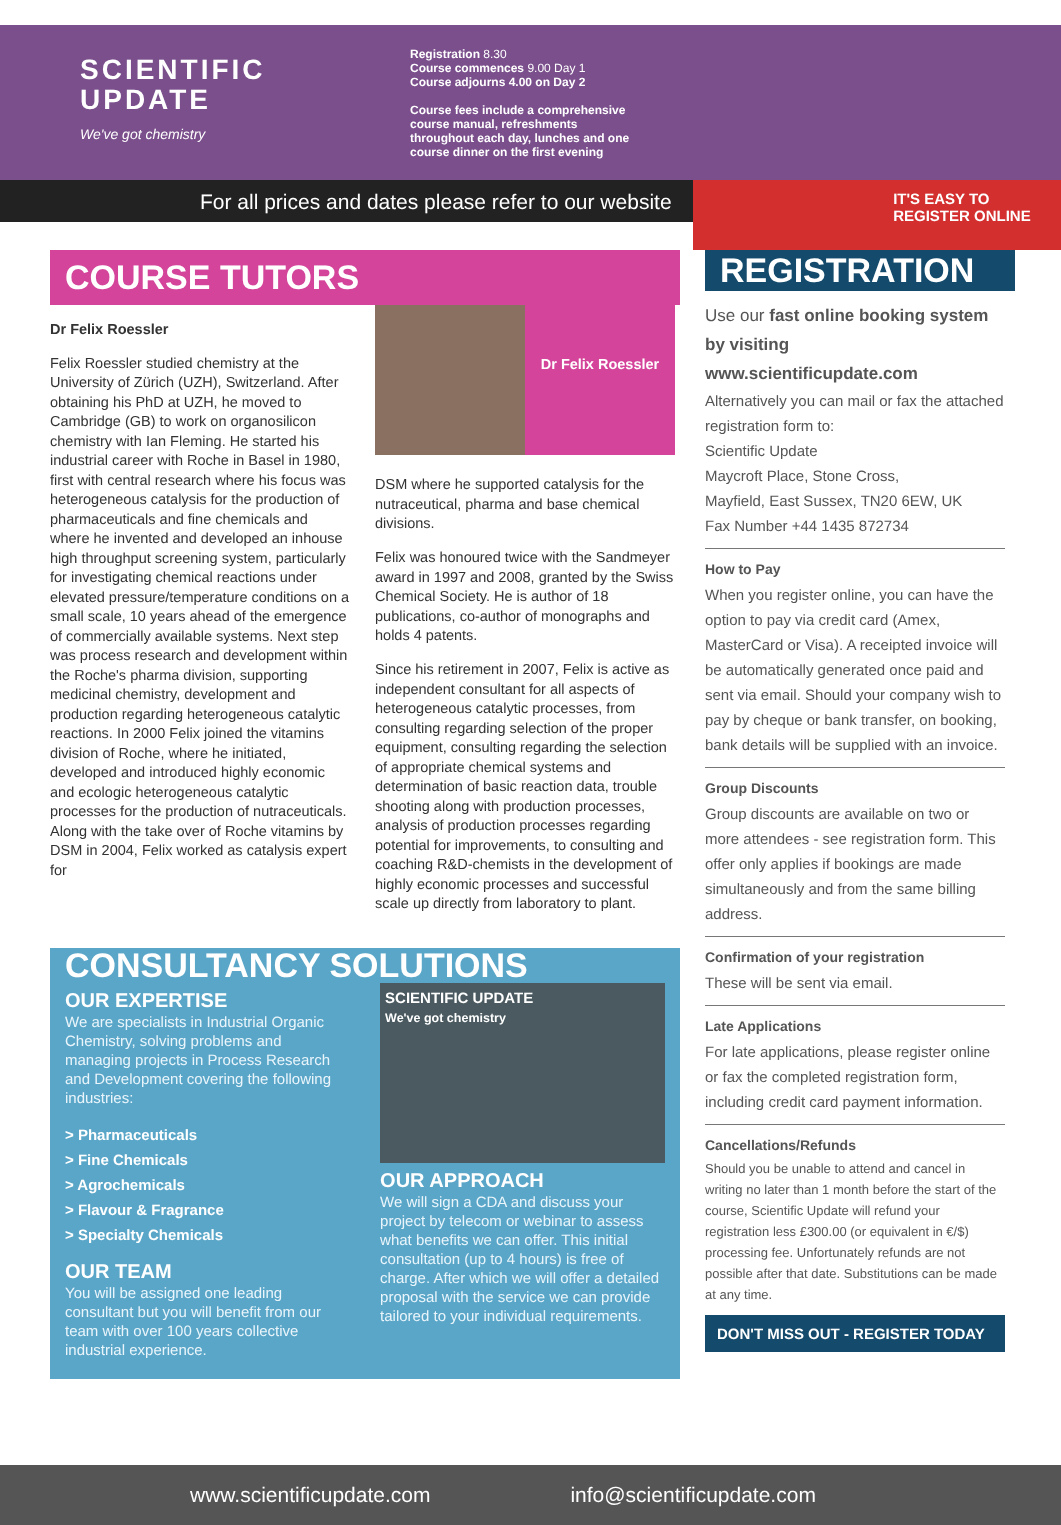SCIENTIFIC
UPDATE
We've got chemistry
Registration 8.30
Course commences 9.00 Day 1
Course adjourns 4.00 on Day 2
Course fees include a comprehensive
course manual, refreshments
throughout each day, lunches and one
course dinner on the first evening
For all prices and dates please refer to our website
IT'S EASY TO REGISTER ONLINE
COURSE TUTORS
Dr Felix Roessler
Felix Roessler studied chemistry at the University of Zürich (UZH), Switzerland. After obtaining his PhD at UZH, he moved to Cambridge (GB) to work on organosilicon chemistry with Ian Fleming. He started his industrial career with Roche in Basel in 1980, first with central research where his focus was heterogeneous catalysis for the production of pharmaceuticals and fine chemicals and where he invented and developed an inhouse high throughput screening system, particularly for investigating chemical reactions under elevated pressure/temperature conditions on a small scale, 10 years ahead of the emergence of commercially available systems. Next step was process research and development within the Roche's pharma division, supporting medicinal chemistry, development and production regarding heterogeneous catalytic reactions. In 2000 Felix joined the vitamins division of Roche, where he initiated, developed and introduced highly economic and ecologic heterogeneous catalytic processes for the production of nutraceuticals. Along with the take over of Roche vitamins by DSM in 2004, Felix worked as catalysis expert for
Dr Felix Roessler
DSM where he supported catalysis for the nutraceutical, pharma and base chemical divisions.
Felix was honoured twice with the Sandmeyer award in 1997 and 2008, granted by the Swiss Chemical Society. He is author of 18 publications, co-author of monographs and holds 4 patents.
Since his retirement in 2007, Felix is active as independent consultant for all aspects of heterogeneous catalytic processes, from consulting regarding selection of the proper equipment, consulting regarding the selection of appropriate chemical systems and determination of basic reaction data, trouble shooting along with production processes, analysis of production processes regarding potential for improvements, to consulting and coaching R&D-chemists in the development of highly economic processes and successful scale up directly from laboratory to plant.
CONSULTANCY SOLUTIONS
OUR EXPERTISE
We are specialists in Industrial Organic Chemistry, solving problems and managing projects in Process Research and Development covering the following industries:
> Pharmaceuticals
> Fine Chemicals
> Agrochemicals
> Flavour & Fragrance
> Specialty Chemicals
OUR TEAM
You will be assigned one leading consultant but you will benefit from our team with over 100 years collective industrial experience.
SCIENTIFIC UPDATE
We've got chemistry
OUR APPROACH
We will sign a CDA and discuss your project by telecom or webinar to assess what benefits we can offer. This initial consultation (up to 4 hours) is free of charge. After which we will offer a detailed proposal with the service we can provide tailored to your individual requirements.
REGISTRATION
Use our fast online booking system by visiting www.scientificupdate.com
Alternatively you can mail or fax the attached registration form to:
Scientific Update
Maycroft Place, Stone Cross,
Mayfield, East Sussex, TN20 6EW, UK
Fax Number +44 1435 872734
How to Pay
When you register online, you can have the option to pay via credit card (Amex, MasterCard or Visa). A receipted invoice will be automatically generated once paid and sent via email. Should your company wish to pay by cheque or bank transfer, on booking, bank details will be supplied with an invoice.
Group Discounts
Group discounts are available on two or more attendees - see registration form. This offer only applies if bookings are made simultaneously and from the same billing address.
Confirmation of your registration
These will be sent via email.
Late Applications
For late applications, please register online or fax the completed registration form, including credit card payment information.
Cancellations/Refunds
Should you be unable to attend and cancel in writing no later than 1 month before the start of the course, Scientific Update will refund your registration less £300.00 (or equivalent in €/$) processing fee. Unfortunately refunds are not possible after that date. Substitutions can be made at any time.
DON'T MISS OUT - REGISTER TODAY
www.scientificupdate.com info@scientificupdate.com